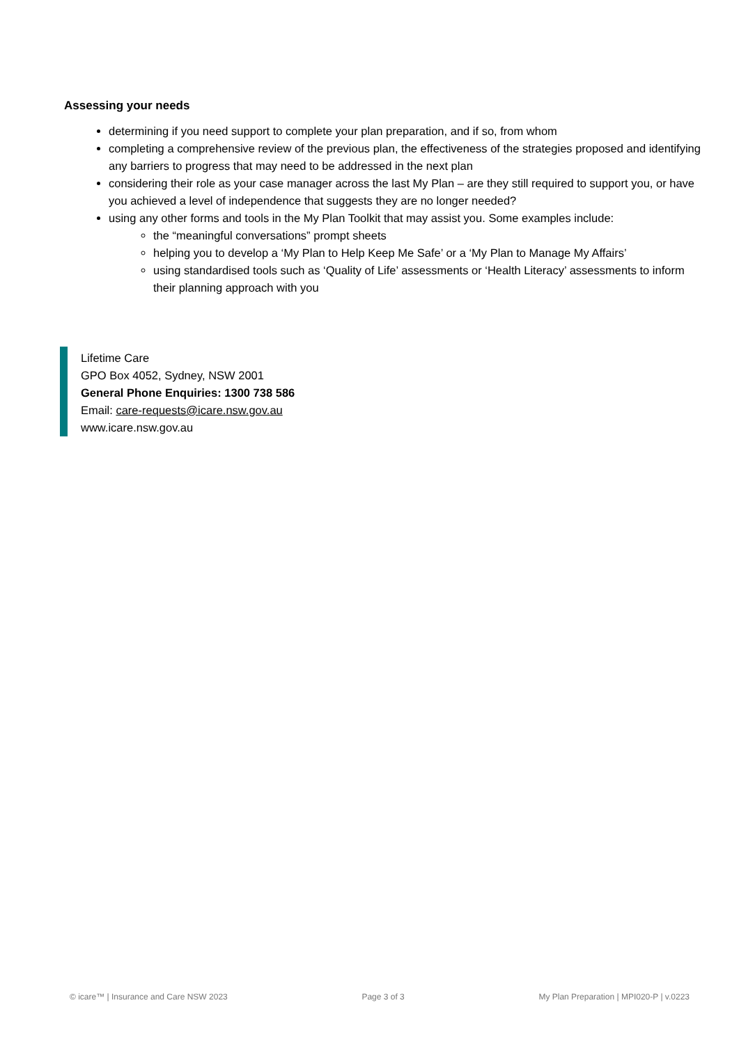Assessing your needs
determining if you need support to complete your plan preparation, and if so, from whom
completing a comprehensive review of the previous plan, the effectiveness of the strategies proposed and identifying any barriers to progress that may need to be addressed in the next plan
considering their role as your case manager across the last My Plan – are they still required to support you, or have you achieved a level of independence that suggests they are no longer needed?
using any other forms and tools in the My Plan Toolkit that may assist you. Some examples include:
the “meaningful conversations” prompt sheets
helping you to develop a ‘My Plan to Help Keep Me Safe’ or a ‘My Plan to Manage My Affairs’
using standardised tools such as ‘Quality of Life’ assessments or ‘Health Literacy’ assessments to inform their planning approach with you
Lifetime Care
GPO Box 4052, Sydney, NSW 2001
General Phone Enquiries: 1300 738 586
Email: care-requests@icare.nsw.gov.au
www.icare.nsw.gov.au
© icare™ | Insurance and Care NSW 2023 Page 3 of 3 My Plan Preparation | MPI020-P | v.0223